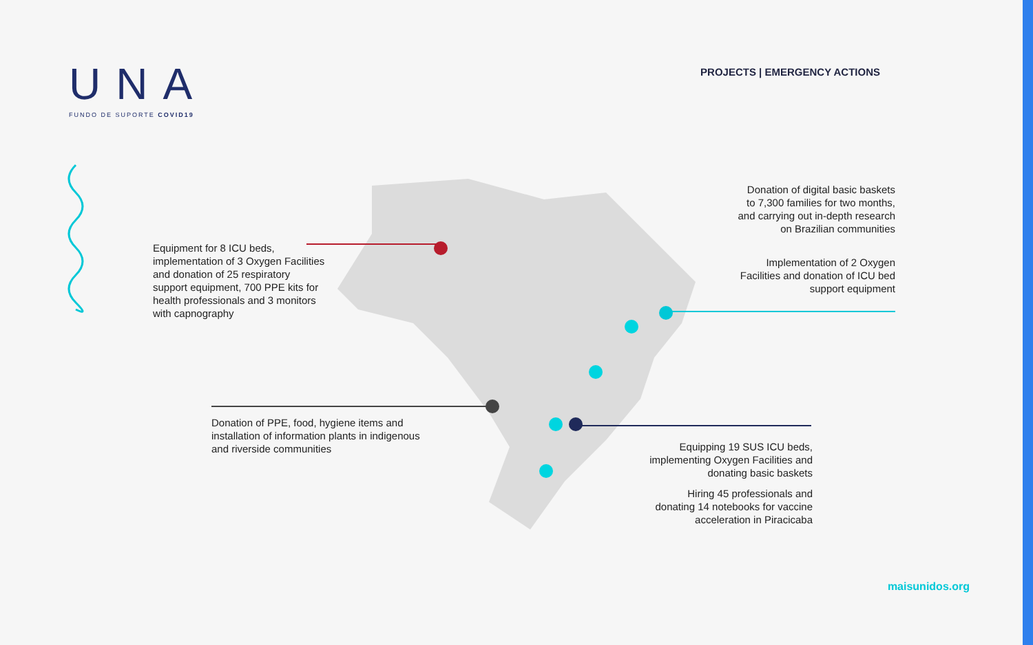UNA
FUNDO DE SUPORTE COVID19
PROJECTS | EMERGENCY ACTIONS
Equipment for 8 ICU beds, implementation of 3 Oxygen Facilities and donation of 25 respiratory support equipment, 700 PPE kits for health professionals and 3 monitors with capnography
Donation of PPE, food, hygiene items and installation of information plants in indigenous and riverside communities
Donation of digital basic baskets to 7,300 families for two months, and carrying out in-depth research on Brazilian communities
Implementation of 2 Oxygen Facilities and donation of ICU bed support equipment
Equipping 19 SUS ICU beds, implementing Oxygen Facilities and donating basic baskets
Hiring 45 professionals and donating 14 notebooks for vaccine acceleration in Piracicaba
maisunidos.org